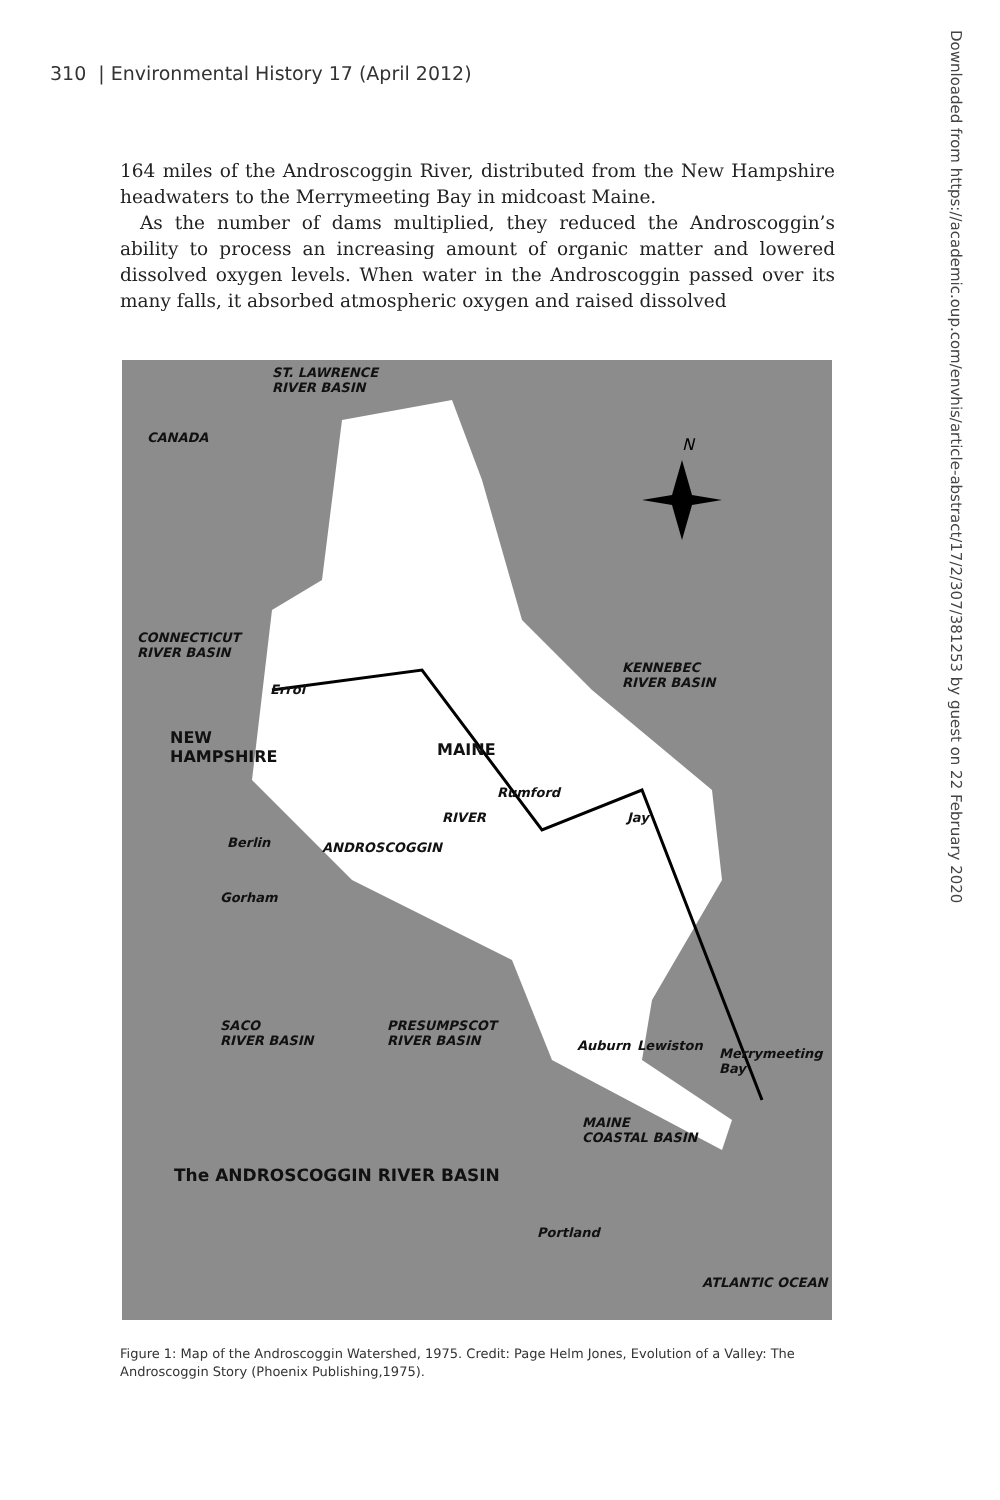310 | Environmental History 17 (April 2012)
Downloaded from https://academic.oup.com/envhis/article-abstract/17/2/307/381253 by guest on 22 February 2020
164 miles of the Androscoggin River, distributed from the New Hampshire headwaters to the Merrymeeting Bay in midcoast Maine.
As the number of dams multiplied, they reduced the Androscoggin’s ability to process an increasing amount of organic matter and lowered dissolved oxygen levels. When water in the Androscoggin passed over its many falls, it absorbed atmospheric oxygen and raised dissolved
N
ST. LAWRENCE
RIVER BASIN
CANADA
CONNECTICUT
RIVER BASIN
KENNEBEC
RIVER BASIN
NEW
HAMPSHIRE
Errol
MAINE
Rumford
RIVER Jay
Berlin ANDROSCOGGIN
Gorham
SACO
RIVER BASIN
PRESUMPSCOT
RIVER BASIN Auburn Lewiston
Merrymeeting
Bay
MAINE
COASTAL BASIN
The ANDROSCOGGIN RIVER BASIN
Portland
ATLANTIC OCEAN
Figure 1: Map of the Androscoggin Watershed, 1975. Credit: Page Helm Jones, Evolution of a Valley: The Androscoggin Story (Phoenix Publishing,1975).